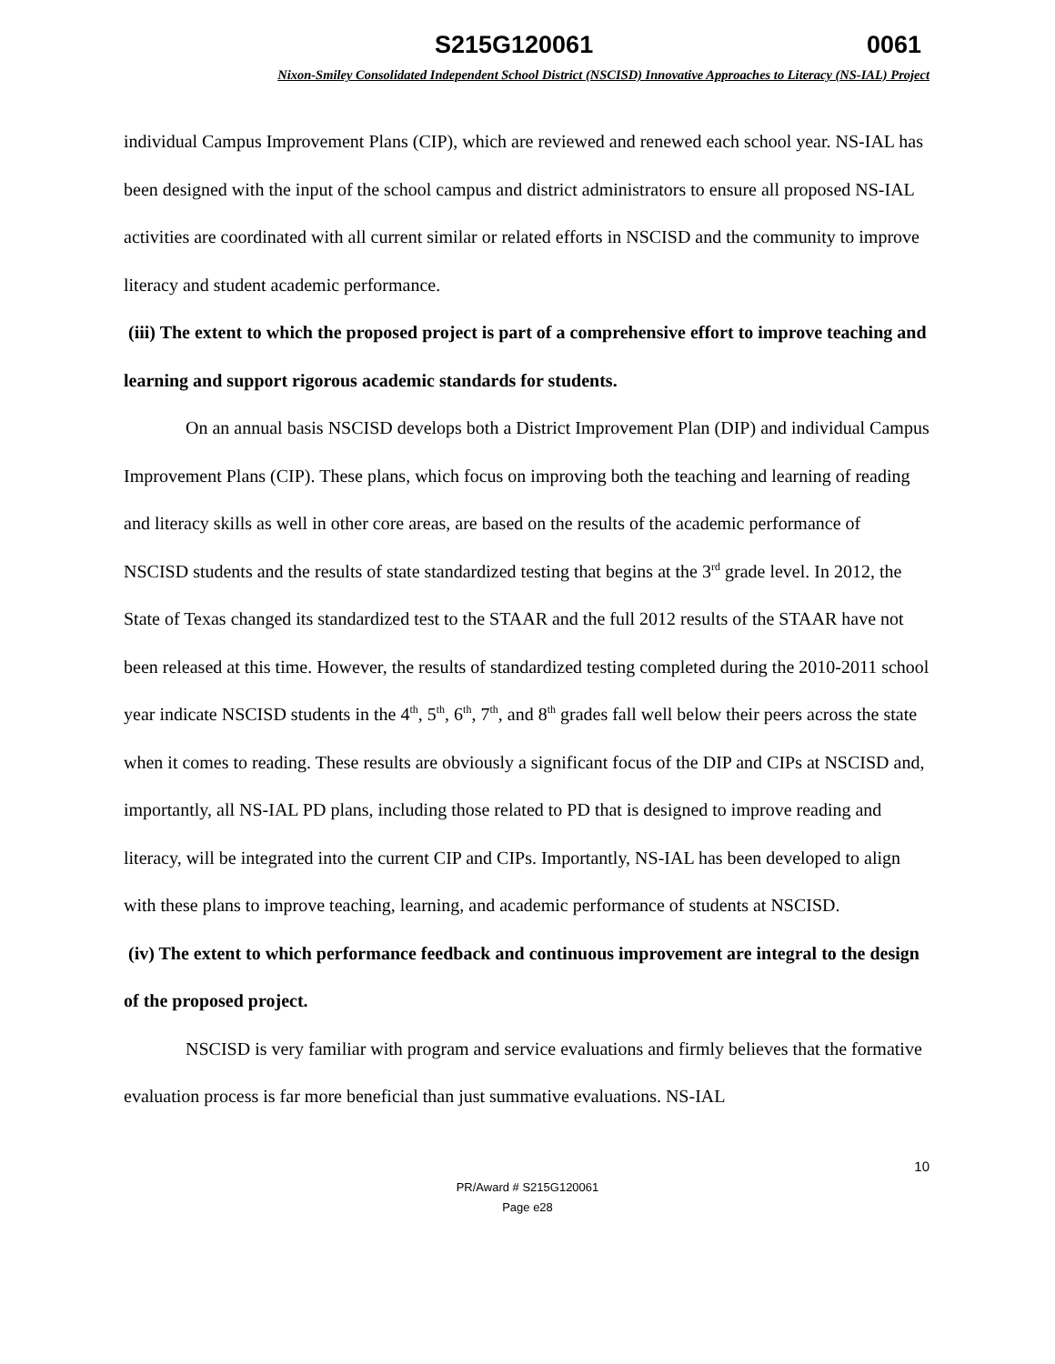S215G120061 0061
Nixon-Smiley Consolidated Independent School District (NSCISD) Innovative Approaches to Literacy (NS-IAL) Project
individual Campus Improvement Plans (CIP), which are reviewed and renewed each school year. NS-IAL has been designed with the input of the school campus and district administrators to ensure all proposed NS-IAL activities are coordinated with all current similar or related efforts in NSCISD and the community to improve literacy and student academic performance.
(iii) The extent to which the proposed project is part of a comprehensive effort to improve teaching and learning and support rigorous academic standards for students.
On an annual basis NSCISD develops both a District Improvement Plan (DIP) and individual Campus Improvement Plans (CIP). These plans, which focus on improving both the teaching and learning of reading and literacy skills as well in other core areas, are based on the results of the academic performance of NSCISD students and the results of state standardized testing that begins at the 3<sup>rd</sup> grade level. In 2012, the State of Texas changed its standardized test to the STAAR and the full 2012 results of the STAAR have not been released at this time. However, the results of standardized testing completed during the 2010-2011 school year indicate NSCISD students in the 4<sup>th</sup>, 5<sup>th</sup>, 6<sup>th</sup>, 7<sup>th</sup>, and 8<sup>th</sup> grades fall well below their peers across the state when it comes to reading. These results are obviously a significant focus of the DIP and CIPs at NSCISD and, importantly, all NS-IAL PD plans, including those related to PD that is designed to improve reading and literacy, will be integrated into the current CIP and CIPs. Importantly, NS-IAL has been developed to align with these plans to improve teaching, learning, and academic performance of students at NSCISD.
(iv) The extent to which performance feedback and continuous improvement are integral to the design of the proposed project.
NSCISD is very familiar with program and service evaluations and firmly believes that the formative evaluation process is far more beneficial than just summative evaluations. NS-IAL
10
PR/Award # S215G120061
Page e28